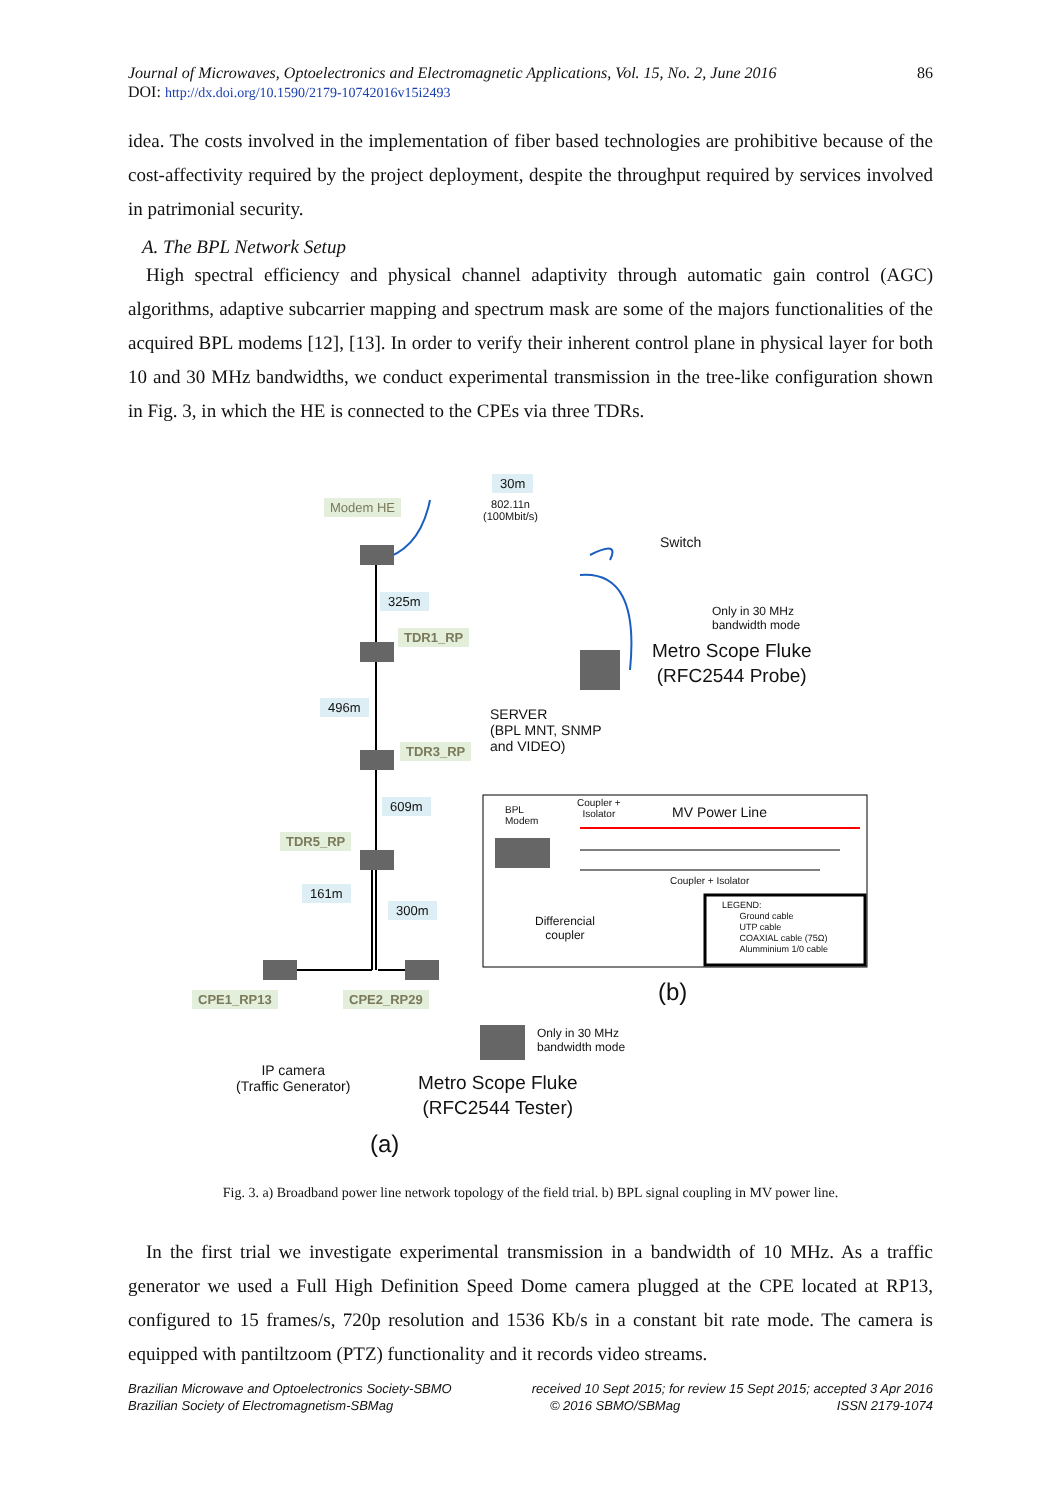86 Journal of Microwaves, Optoelectronics and Electromagnetic Applications, Vol. 15, No. 2, June 2016
DOI: http://dx.doi.org/10.1590/2179-10742016v15i2493
idea. The costs involved in the implementation of fiber based technologies are prohibitive because of the cost-affectivity required by the project deployment, despite the throughput required by services involved in patrimonial security.
A. The BPL Network Setup
High spectral efficiency and physical channel adaptivity through automatic gain control (AGC) algorithms, adaptive subcarrier mapping and spectrum mask are some of the majors functionalities of the acquired BPL modems [12], [13]. In order to verify their inherent control plane in physical layer for both 10 and 30 MHz bandwidths, we conduct experimental transmission in the tree-like configuration shown in Fig. 3, in which the HE is connected to the CPEs via three TDRs.
30m
802.11n
(100Mbit/s)
Modem HE
Switch
325m
TDR1_RP
Only in 30 MHz
bandwidth mode
Metro Scope Fluke
(RFC2544 Probe)
496m
SERVER
(BPL MNT, SNMP
and VIDEO)
TDR3_RP
609m
BPL
Modem
Coupler +
Isolator
MV Power Line
TDR5_RP
Coupler + Isolator
161m
300m
Differencial
coupler
LEGEND:
Ground cable
UTP cable
COAXIAL cable (75Ω)
Alumminium 1/0 cable
(b)
CPE1_RP13 CPE2_RP29
Only in 30 MHz
bandwidth mode
IP camera
(Traffic Generator)
Metro Scope Fluke
(RFC2544 Tester)
(a)
Fig. 3. a) Broadband power line network topology of the field trial. b) BPL signal coupling in MV power line.
In the first trial we investigate experimental transmission in a bandwidth of 10 MHz. As a traffic generator we used a Full High Definition Speed Dome camera plugged at the CPE located at RP13, configured to 15 frames/s, 720p resolution and 1536 Kb/s in a constant bit rate mode. The camera is equipped with pantiltzoom (PTZ) functionality and it records video streams.
Brazilian Microwave and Optoelectronics Society-SBMO received 10 Sept 2015; for review 15 Sept 2015; accepted 3 Apr 2016
Brazilian Society of Electromagnetism-SBMag © 2016 SBMO/SBMag ISSN 2179-1074